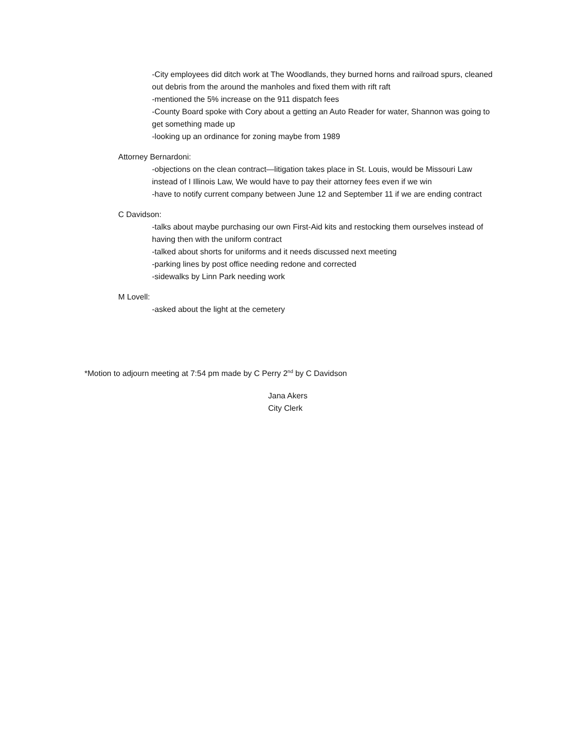-City employees did ditch work at The Woodlands, they burned horns and railroad spurs, cleaned out debris from the around the manholes and fixed them with rift raft
-mentioned the 5% increase on the 911 dispatch fees
-County Board spoke with Cory about a getting an Auto Reader for water, Shannon was going to get something made up
-looking up an ordinance for zoning maybe from 1989
Attorney Bernardoni:
-objections on the clean contract—litigation takes place in St. Louis, would be Missouri Law instead of I Illinois Law, We would have to pay their attorney fees even if we win
-have to notify current company between June 12 and September 11 if we are ending contract
C Davidson:
-talks about maybe purchasing our own First-Aid kits and restocking them ourselves instead of having then with the uniform contract
-talked about shorts for uniforms and it needs discussed next meeting
-parking lines by post office needing redone and corrected
-sidewalks by Linn Park needing work
M Lovell:
-asked about the light at the cemetery
*Motion to adjourn meeting at 7:54 pm made by C Perry 2<sup>nd</sup> by C Davidson
Jana Akers
City Clerk